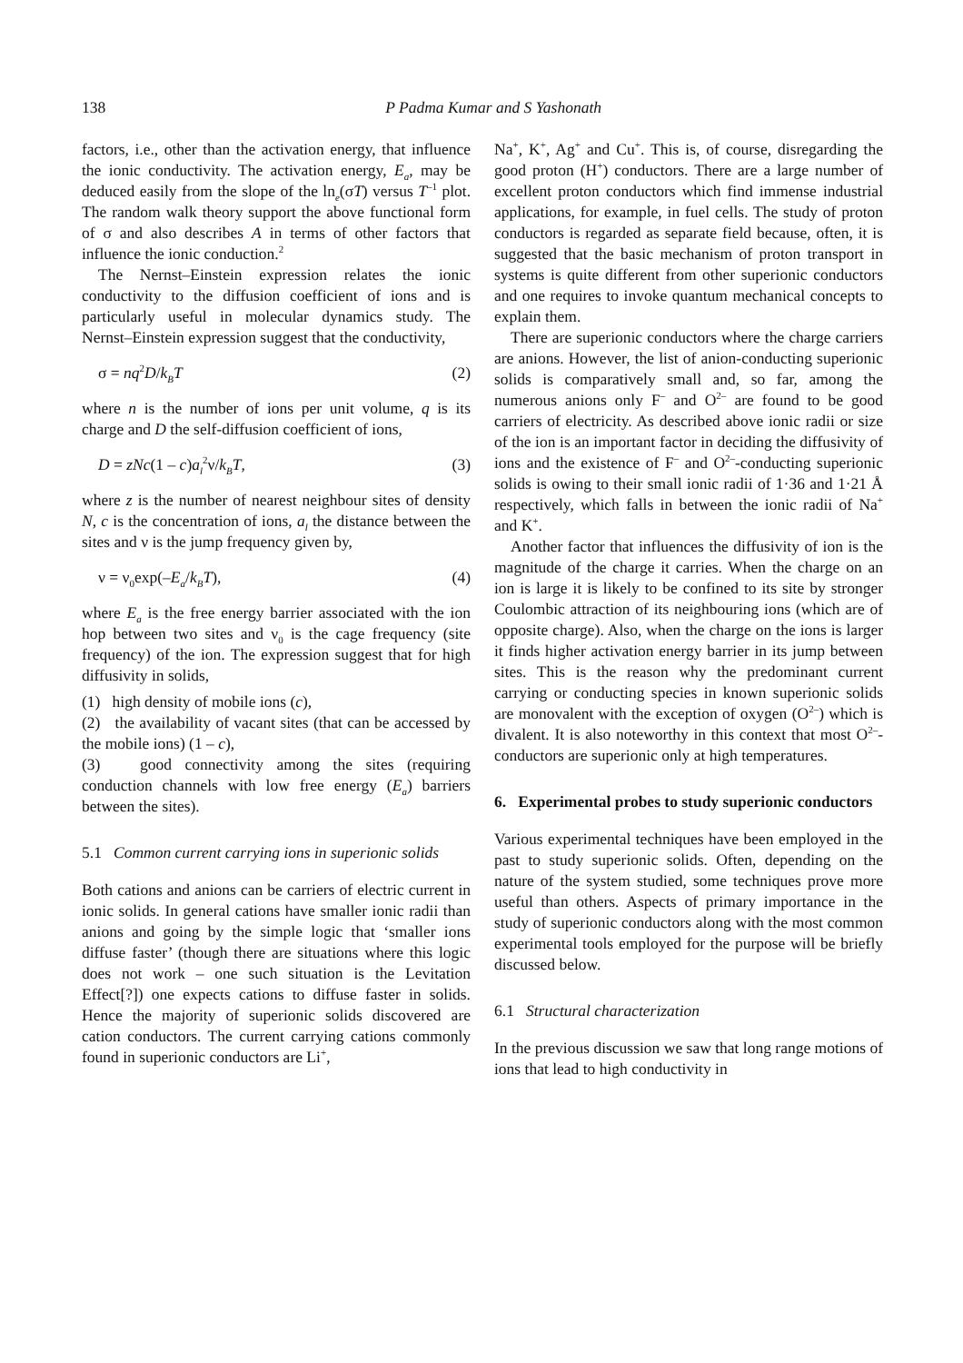138
P Padma Kumar and S Yashonath
factors, i.e., other than the activation energy, that influence the ionic conductivity. The activation energy, E<sub>a</sub>, may be deduced easily from the slope of the ln<sub>e</sub>(σT) versus T<sup>–1</sup> plot. The random walk theory support the above functional form of σ and also describes A in terms of other factors that influence the ionic conduction.<sup>2</sup>
The Nernst–Einstein expression relates the ionic conductivity to the diffusion coefficient of ions and is particularly useful in molecular dynamics study. The Nernst–Einstein expression suggest that the conductivity,
σ = nq<sup>2</sup>D/k<sub>B</sub>T (2)
where n is the number of ions per unit volume, q is its charge and D the self-diffusion coefficient of ions,
D = zNc(1 – c)a<sub>l</sub><sup>2</sup>ν/k<sub>B</sub>T, (3)
where z is the number of nearest neighbour sites of density N, c is the concentration of ions, a<sub>l</sub> the distance between the sites and ν is the jump frequency given by,
ν = ν<sub>0</sub>exp(–E<sub>a</sub>/k<sub>B</sub>T), (4)
where E<sub>a</sub> is the free energy barrier associated with the ion hop between two sites and ν<sub>0</sub> is the cage frequency (site frequency) of the ion. The expression suggest that for high diffusivity in solids,
(1) high density of mobile ions (c),
(2) the availability of vacant sites (that can be accessed by the mobile ions) (1 – c),
(3) good connectivity among the sites (requiring conduction channels with low free energy (E<sub>a</sub>) barriers between the sites).
5.1 Common current carrying ions in superionic solids
Both cations and anions can be carriers of electric current in ionic solids. In general cations have smaller ionic radii than anions and going by the simple logic that ‘smaller ions diffuse faster’ (though there are situations where this logic does not work – one such situation is the Levitation Effect[?]) one expects cations to diffuse faster in solids. Hence the majority of superionic solids discovered are cation conductors. The current carrying cations commonly found in superionic conductors are Li<sup>+</sup>,
Na<sup>+</sup>, K<sup>+</sup>, Ag<sup>+</sup> and Cu<sup>+</sup>. This is, of course, disregarding the good proton (H<sup>+</sup>) conductors. There are a large number of excellent proton conductors which find immense industrial applications, for example, in fuel cells. The study of proton conductors is regarded as separate field because, often, it is suggested that the basic mechanism of proton transport in systems is quite different from other superionic conductors and one requires to invoke quantum mechanical concepts to explain them.
There are superionic conductors where the charge carriers are anions. However, the list of anion-conducting superionic solids is comparatively small and, so far, among the numerous anions only F<sup>–</sup> and O<sup>2–</sup> are found to be good carriers of electricity. As described above ionic radii or size of the ion is an important factor in deciding the diffusivity of ions and the existence of F<sup>–</sup> and O<sup>2–</sup>-conducting superionic solids is owing to their small ionic radii of 1·36 and 1·21 Å respectively, which falls in between the ionic radii of Na<sup>+</sup> and K<sup>+</sup>.
Another factor that influences the diffusivity of ion is the magnitude of the charge it carries. When the charge on an ion is large it is likely to be confined to its site by stronger Coulombic attraction of its neighbouring ions (which are of opposite charge). Also, when the charge on the ions is larger it finds higher activation energy barrier in its jump between sites. This is the reason why the predominant current carrying or conducting species in known superionic solids are monovalent with the exception of oxygen (O<sup>2–</sup>) which is divalent. It is also noteworthy in this context that most O<sup>2–</sup>-conductors are superionic only at high temperatures.
6. Experimental probes to study superionic conductors
Various experimental techniques have been employed in the past to study superionic solids. Often, depending on the nature of the system studied, some techniques prove more useful than others. Aspects of primary importance in the study of superionic conductors along with the most common experimental tools employed for the purpose will be briefly discussed below.
6.1 Structural characterization
In the previous discussion we saw that long range motions of ions that lead to high conductivity in